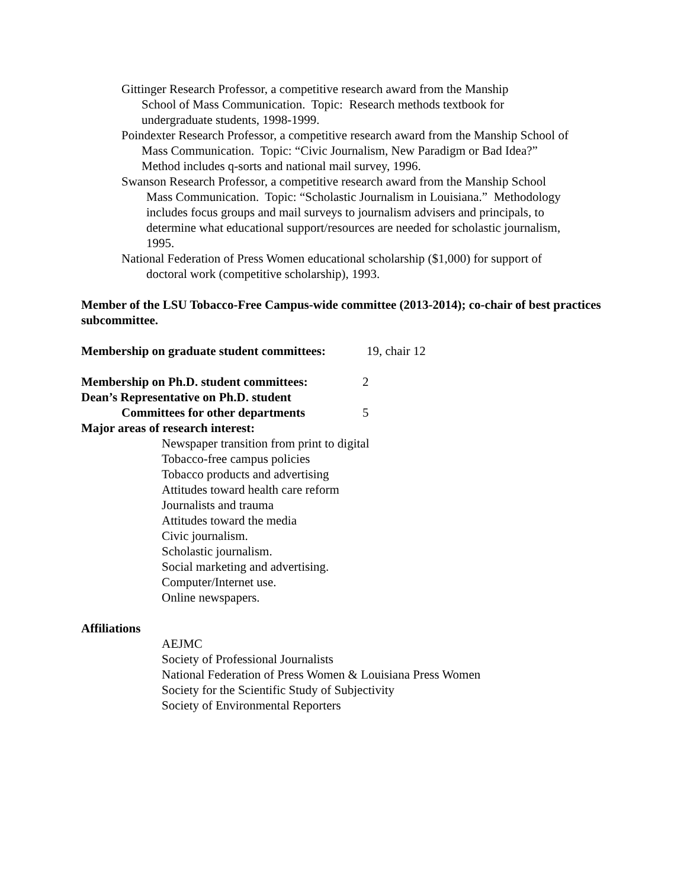Gittinger Research Professor, a competitive research award from the Manship
School of Mass Communication. Topic: Research methods textbook for
undergraduate students, 1998-1999.
Poindexter Research Professor, a competitive research award from the Manship School of
Mass Communication. Topic: “Civic Journalism, New Paradigm or Bad Idea?”
Method includes q-sorts and national mail survey, 1996.
Swanson Research Professor, a competitive research award from the Manship School
Mass Communication. Topic: “Scholastic Journalism in Louisiana.” Methodology
includes focus groups and mail surveys to journalism advisers and principals, to
determine what educational support/resources are needed for scholastic journalism,
1995.
National Federation of Press Women educational scholarship ($1,000) for support of
doctoral work (competitive scholarship), 1993.
Member of the LSU Tobacco-Free Campus-wide committee (2013-2014); co-chair of best practices subcommittee.
Membership on graduate student committees: 19, chair 12
Membership on Ph.D. student committees: 2
Dean’s Representative on Ph.D. student
Committees for other departments 5
Major areas of research interest:
Newspaper transition from print to digital
Tobacco-free campus policies
Tobacco products and advertising
Attitudes toward health care reform
Journalists and trauma
Attitudes toward the media
Civic journalism.
Scholastic journalism.
Social marketing and advertising.
Computer/Internet use.
Online newspapers.
Affiliations
AEJMC
Society of Professional Journalists
National Federation of Press Women & Louisiana Press Women
Society for the Scientific Study of Subjectivity
Society of Environmental Reporters